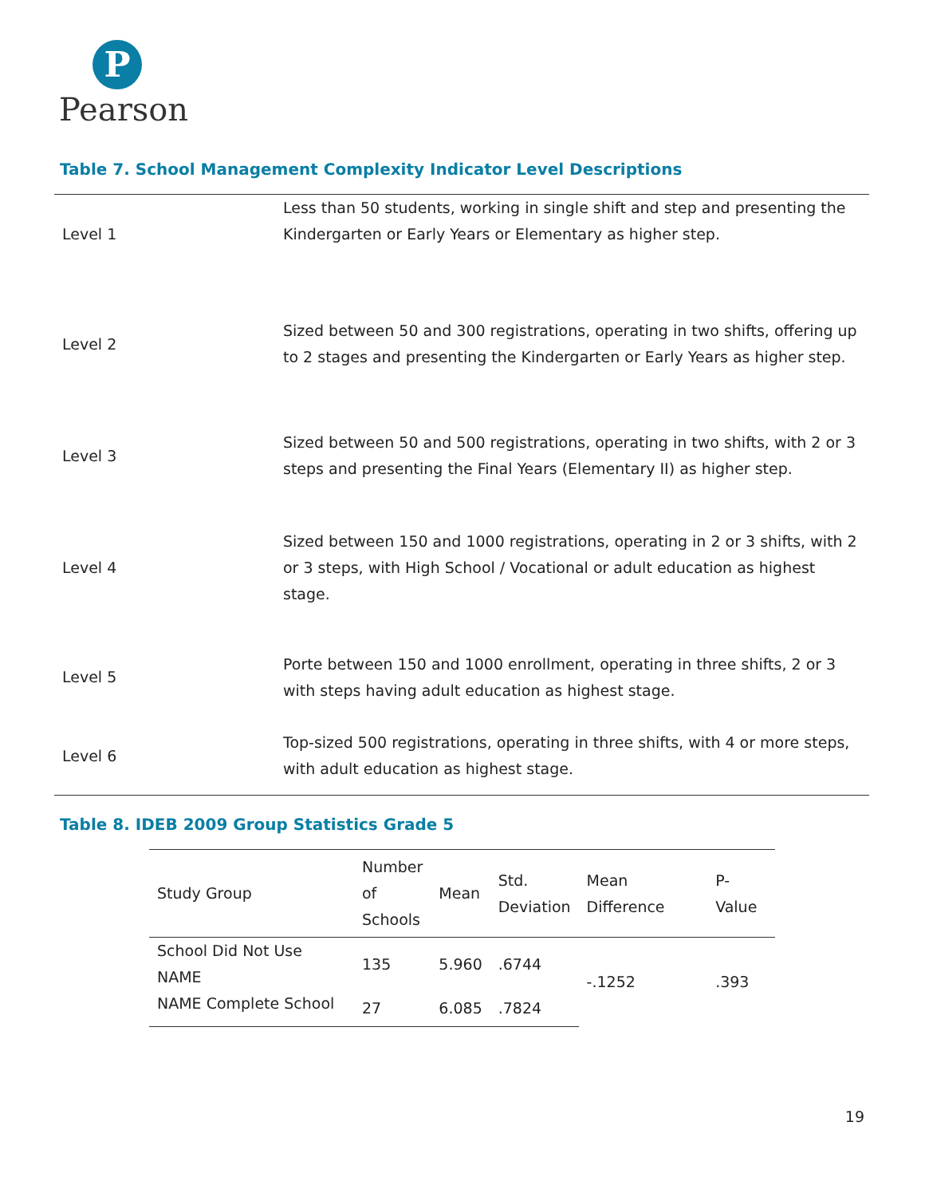P
Pearson
Table 7. School Management Complexity Indicator Level Descriptions
| Level 1 | Less than 50 students, working in single shift and step and presenting the Kindergarten or Early Years or Elementary as higher step. |
| Level 2 | Sized between 50 and 300 registrations, operating in two shifts, offering up to 2 stages and presenting the Kindergarten or Early Years as higher step. |
| Level 3 | Sized between 50 and 500 registrations, operating in two shifts, with 2 or 3 steps and presenting the Final Years (Elementary II) as higher step. |
| Level 4 | Sized between 150 and 1000 registrations, operating in 2 or 3 shifts, with 2 or 3 steps, with High School / Vocational or adult education as highest stage. |
| Level 5 | Porte between 150 and 1000 enrollment, operating in three shifts, 2 or 3 with steps having adult education as highest stage. |
| Level 6 | Top-sized 500 registrations, operating in three shifts, with 4 or more steps, with adult education as highest stage. |
Table 8. IDEB 2009 Group Statistics Grade 5
| Study Group | Number of Schools | Mean | Std. Deviation | Mean Difference | P-Value |
| --- | --- | --- | --- | --- | --- |
| School Did Not Use NAME | 135 | 5.960 | .6744 | -.1252 | .393 |
| NAME Complete School | 27 | 6.085 | .7824 | | |
19